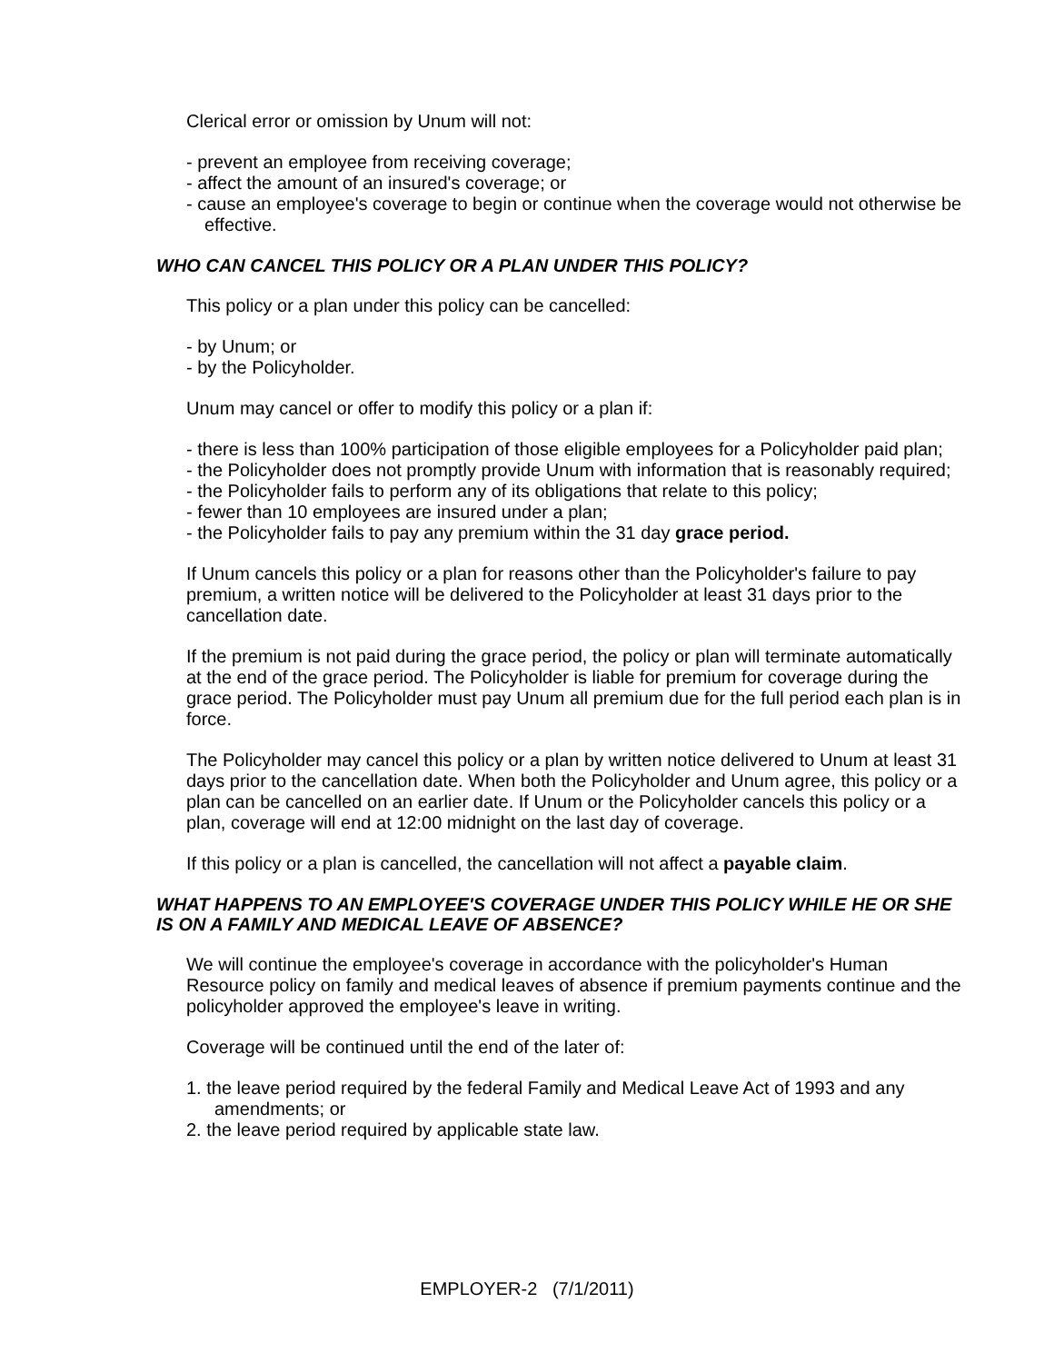Clerical error or omission by Unum will not:
- prevent an employee from receiving coverage;
- affect the amount of an insured's coverage; or
- cause an employee's coverage to begin or continue when the coverage would not otherwise be effective.
WHO CAN CANCEL THIS POLICY OR A PLAN UNDER THIS POLICY?
This policy or a plan under this policy can be cancelled:
- by Unum; or
- by the Policyholder.
Unum may cancel or offer to modify this policy or a plan if:
- there is less than 100% participation of those eligible employees for a Policyholder paid plan;
- the Policyholder does not promptly provide Unum with information that is reasonably required;
- the Policyholder fails to perform any of its obligations that relate to this policy;
- fewer than 10 employees are insured under a plan;
- the Policyholder fails to pay any premium within the 31 day grace period.
If Unum cancels this policy or a plan for reasons other than the Policyholder's failure to pay premium, a written notice will be delivered to the Policyholder at least 31 days prior to the cancellation date.
If the premium is not paid during the grace period, the policy or plan will terminate automatically at the end of the grace period. The Policyholder is liable for premium for coverage during the grace period. The Policyholder must pay Unum all premium due for the full period each plan is in force.
The Policyholder may cancel this policy or a plan by written notice delivered to Unum at least 31 days prior to the cancellation date. When both the Policyholder and Unum agree, this policy or a plan can be cancelled on an earlier date. If Unum or the Policyholder cancels this policy or a plan, coverage will end at 12:00 midnight on the last day of coverage.
If this policy or a plan is cancelled, the cancellation will not affect a payable claim.
WHAT HAPPENS TO AN EMPLOYEE'S COVERAGE UNDER THIS POLICY WHILE HE OR SHE IS ON A FAMILY AND MEDICAL LEAVE OF ABSENCE?
We will continue the employee's coverage in accordance with the policyholder's Human Resource policy on family and medical leaves of absence if premium payments continue and the policyholder approved the employee's leave in writing.
Coverage will be continued until the end of the later of:
1. the leave period required by the federal Family and Medical Leave Act of 1993 and any amendments; or
2. the leave period required by applicable state law.
EMPLOYER-2 (7/1/2011)